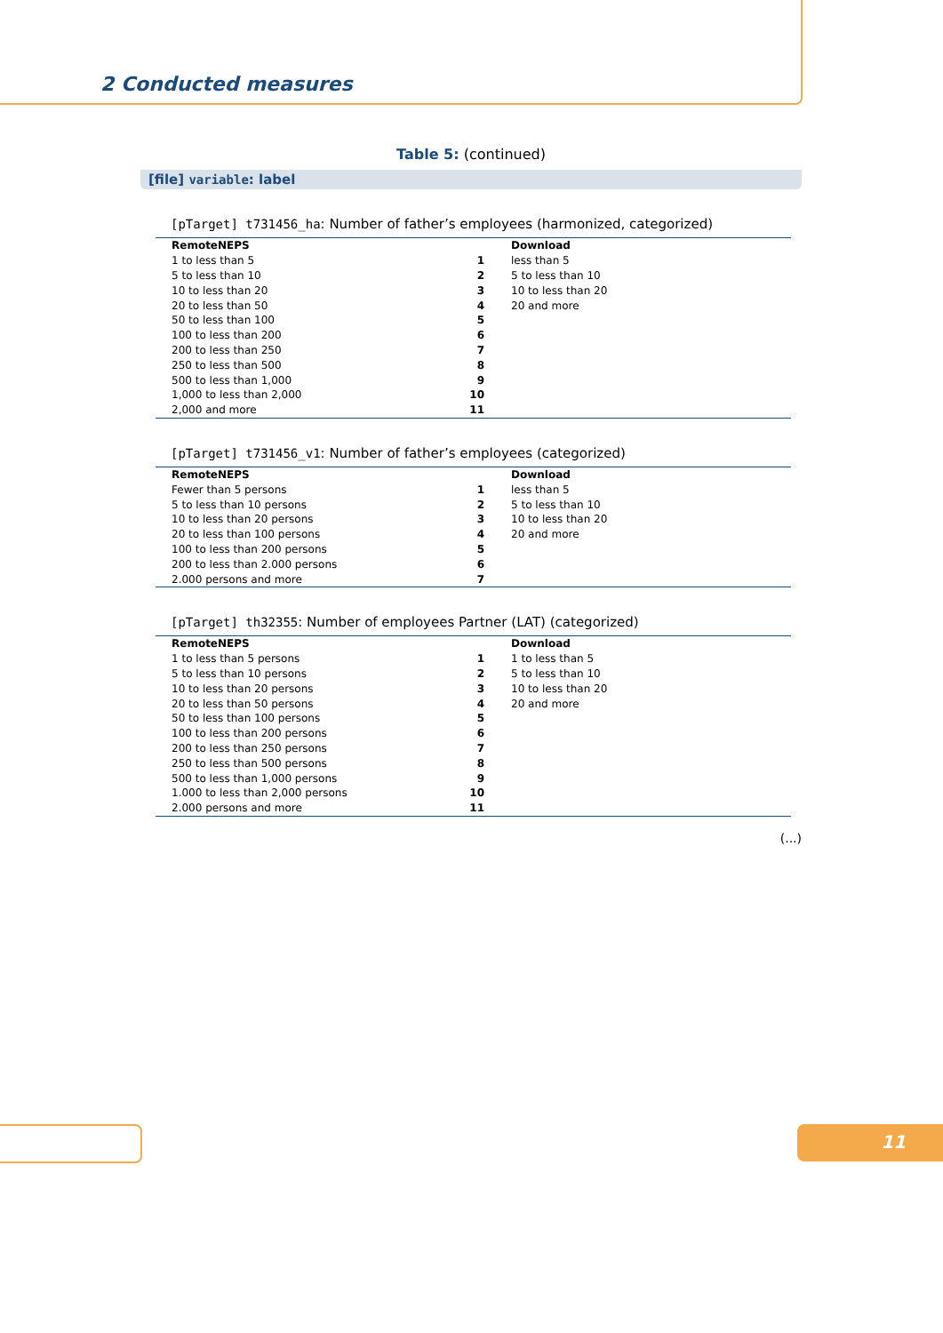2 Conducted measures
Table 5: (continued)
[file] variable: label
[pTarget] t731456_ha: Number of father’s employees (harmonized, categorized)
| RemoteNEPS | | Download |
| --- | --- | --- |
| 1 to less than 5 | 1 | less than 5 |
| 5 to less than 10 | 2 | 5 to less than 10 |
| 10 to less than 20 | 3 | 10 to less than 20 |
| 20 to less than 50 | 4 | 20 and more |
| 50 to less than 100 | 5 | |
| 100 to less than 200 | 6 | |
| 200 to less than 250 | 7 | |
| 250 to less than 500 | 8 | |
| 500 to less than 1,000 | 9 | |
| 1,000 to less than 2,000 | 10 | |
| 2,000 and more | 11 | |
[pTarget] t731456_v1: Number of father’s employees (categorized)
| RemoteNEPS | | Download |
| --- | --- | --- |
| Fewer than 5 persons | 1 | less than 5 |
| 5 to less than 10 persons | 2 | 5 to less than 10 |
| 10 to less than 20 persons | 3 | 10 to less than 20 |
| 20 to less than 100 persons | 4 | 20 and more |
| 100 to less than 200 persons | 5 | |
| 200 to less than 2.000 persons | 6 | |
| 2.000 persons and more | 7 | |
[pTarget] th32355: Number of employees Partner (LAT) (categorized)
| RemoteNEPS | | Download |
| --- | --- | --- |
| 1 to less than 5 persons | 1 | 1 to less than 5 |
| 5 to less than 10 persons | 2 | 5 to less than 10 |
| 10 to less than 20 persons | 3 | 10 to less than 20 |
| 20 to less than 50 persons | 4 | 20 and more |
| 50 to less than 100 persons | 5 | |
| 100 to less than 200 persons | 6 | |
| 200 to less than 250 persons | 7 | |
| 250 to less than 500 persons | 8 | |
| 500 to less than 1,000 persons | 9 | |
| 1.000 to less than 2,000 persons | 10 | |
| 2.000 persons and more | 11 | |
(...)
11